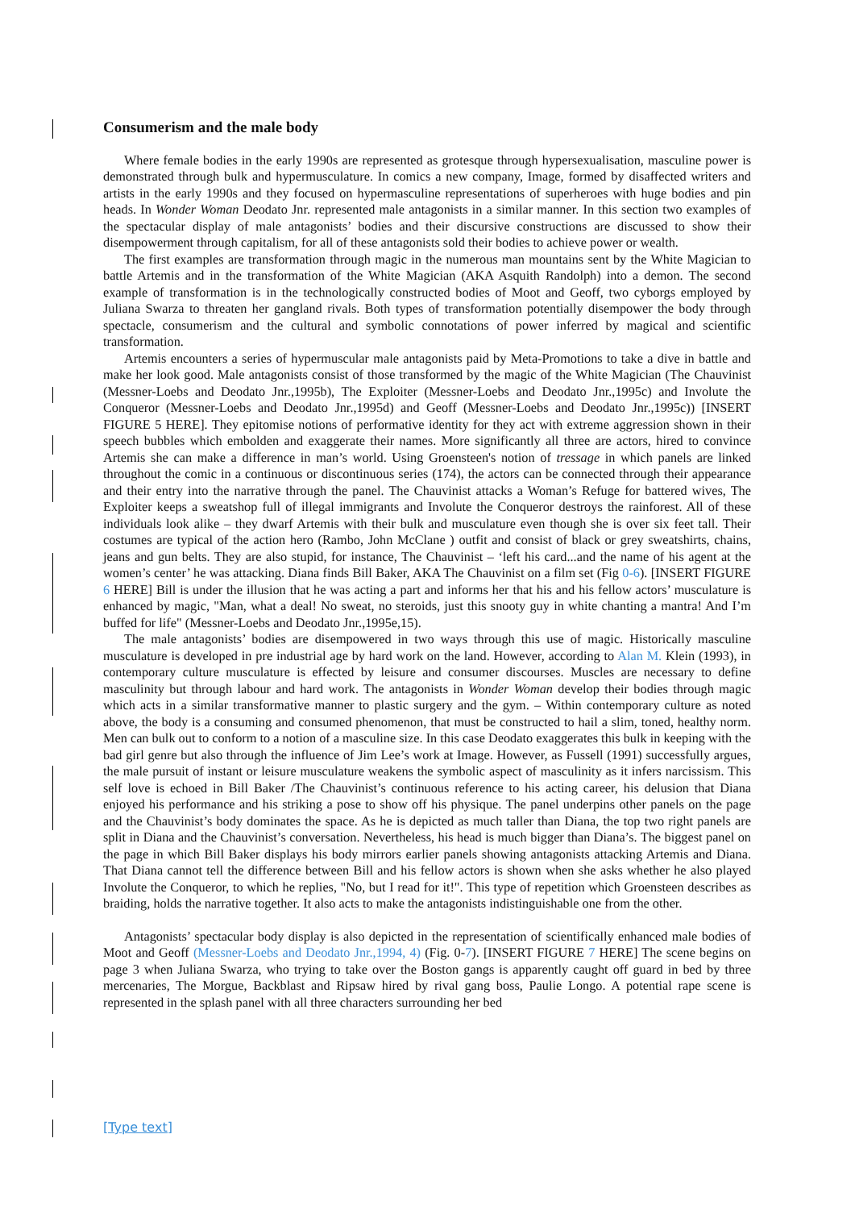Consumerism and the male body
Where female bodies in the early 1990s are represented as grotesque through hypersexualisation, masculine power is demonstrated through bulk and hypermusculature. In comics a new company, Image, formed by disaffected writers and artists in the early 1990s and they focused on hypermasculine representations of superheroes with huge bodies and pin heads. In Wonder Woman Deodato Jnr. represented male antagonists in a similar manner. In this section two examples of the spectacular display of male antagonists’ bodies and their discursive constructions are discussed to show their disempowerment through capitalism, for all of these antagonists sold their bodies to achieve power or wealth.
The first examples are transformation through magic in the numerous man mountains sent by the White Magician to battle Artemis and in the transformation of the White Magician (AKA Asquith Randolph) into a demon. The second example of transformation is in the technologically constructed bodies of Moot and Geoff, two cyborgs employed by Juliana Swarza to threaten her gangland rivals. Both types of transformation potentially disempower the body through spectacle, consumerism and the cultural and symbolic connotations of power inferred by magical and scientific transformation.
Artemis encounters a series of hypermuscular male antagonists paid by Meta-Promotions to take a dive in battle and make her look good. Male antagonists consist of those transformed by the magic of the White Magician (The Chauvinist (Messner-Loebs and Deodato Jnr.,1995b), The Exploiter (Messner-Loebs and Deodato Jnr.,1995c) and Involute the Conqueror (Messner-Loebs and Deodato Jnr.,1995d) and Geoff (Messner-Loebs and Deodato Jnr.,1995c)) [INSERT FIGURE 5 HERE]. They epitomise notions of performative identity for they act with extreme aggression shown in their speech bubbles which embolden and exaggerate their names. More significantly all three are actors, hired to convince Artemis she can make a difference in man’s world. Using Groensteen's notion of tressage in which panels are linked throughout the comic in a continuous or discontinuous series (174), the actors can be connected through their appearance and their entry into the narrative through the panel. The Chauvinist attacks a Woman’s Refuge for battered wives, The Exploiter keeps a sweatshop full of illegal immigrants and Involute the Conqueror destroys the rainforest. All of these individuals look alike – they dwarf Artemis with their bulk and musculature even though she is over six feet tall. Their costumes are typical of the action hero (Rambo, John McClane ) outfit and consist of black or grey sweatshirts, chains, jeans and gun belts. They are also stupid, for instance, The Chauvinist – ‘left his card...and the name of his agent at the women’s center’ he was attacking. Diana finds Bill Baker, AKA The Chauvinist on a film set (Fig 0-6). [INSERT FIGURE 6 HERE] Bill is under the illusion that he was acting a part and informs her that his and his fellow actors’ musculature is enhanced by magic, "Man, what a deal! No sweat, no steroids, just this snooty guy in white chanting a mantra! And I’m buffed for life" (Messner-Loebs and Deodato Jnr.,1995e,15).
The male antagonists’ bodies are disempowered in two ways through this use of magic. Historically masculine musculature is developed in pre industrial age by hard work on the land. However, according to Alan M. Klein (1993), in contemporary culture musculature is effected by leisure and consumer discourses. Muscles are necessary to define masculinity but through labour and hard work. The antagonists in Wonder Woman develop their bodies through magic which acts in a similar transformative manner to plastic surgery and the gym. – Within contemporary culture as noted above, the body is a consuming and consumed phenomenon, that must be constructed to hail a slim, toned, healthy norm. Men can bulk out to conform to a notion of a masculine size. In this case Deodato exaggerates this bulk in keeping with the bad girl genre but also through the influence of Jim Lee’s work at Image. However, as Fussell (1991) successfully argues, the male pursuit of instant or leisure musculature weakens the symbolic aspect of masculinity as it infers narcissism. This self love is echoed in Bill Baker /The Chauvinist’s continuous reference to his acting career, his delusion that Diana enjoyed his performance and his striking a pose to show off his physique. The panel underpins other panels on the page and the Chauvinist’s body dominates the space. As he is depicted as much taller than Diana, the top two right panels are split in Diana and the Chauvinist’s conversation. Nevertheless, his head is much bigger than Diana’s. The biggest panel on the page in which Bill Baker displays his body mirrors earlier panels showing antagonists attacking Artemis and Diana. That Diana cannot tell the difference between Bill and his fellow actors is shown when she asks whether he also played Involute the Conqueror, to which he replies, "No, but I read for it!". This type of repetition which Groensteen describes as braiding, holds the narrative together. It also acts to make the antagonists indistinguishable one from the other.
Antagonists’ spectacular body display is also depicted in the representation of scientifically enhanced male bodies of Moot and Geoff (Messner-Loebs and Deodato Jnr.,1994, 4) (Fig. 0-7). [INSERT FIGURE 7 HERE] The scene begins on page 3 when Juliana Swarza, who trying to take over the Boston gangs is apparently caught off guard in bed by three mercenaries, The Morgue, Backblast and Ripsaw hired by rival gang boss, Paulie Longo. A potential rape scene is represented in the splash panel with all three characters surrounding her bed
[Type text]